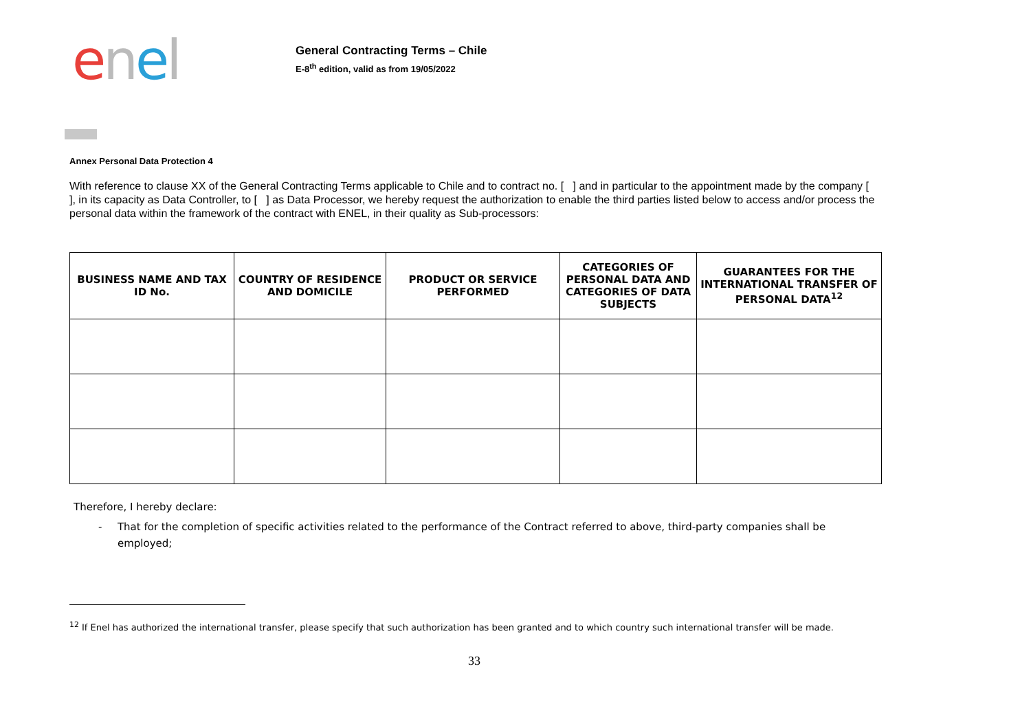enel
General Contracting Terms – Chile
E-8<sup>th</sup> edition, valid as from 19/05/2022
Annex Personal Data Protection 4
With reference to clause XX of the General Contracting Terms applicable to Chile and to contract no. [ ] and in particular to the appointment made by the company [ ], in its capacity as Data Controller, to [ ] as Data Processor, we hereby request the authorization to enable the third parties listed below to access and/or process the personal data within the framework of the contract with ENEL, in their quality as Sub-processors:
| BUSINESS NAME AND TAX ID No. | COUNTRY OF RESIDENCE AND DOMICILE | PRODUCT OR SERVICE PERFORMED | CATEGORIES OF PERSONAL DATA AND CATEGORIES OF DATA SUBJECTS | GUARANTEES FOR THE INTERNATIONAL TRANSFER OF PERSONAL DATA<sup>12</sup> |
| --- | --- | --- | --- | --- |
Therefore, I hereby declare:
- That for the completion of specific activities related to the performance of the Contract referred to above, third-party companies shall be employed;
<sup>12</sup> If Enel has authorized the international transfer, please specify that such authorization has been granted and to which country such international transfer will be made.
33